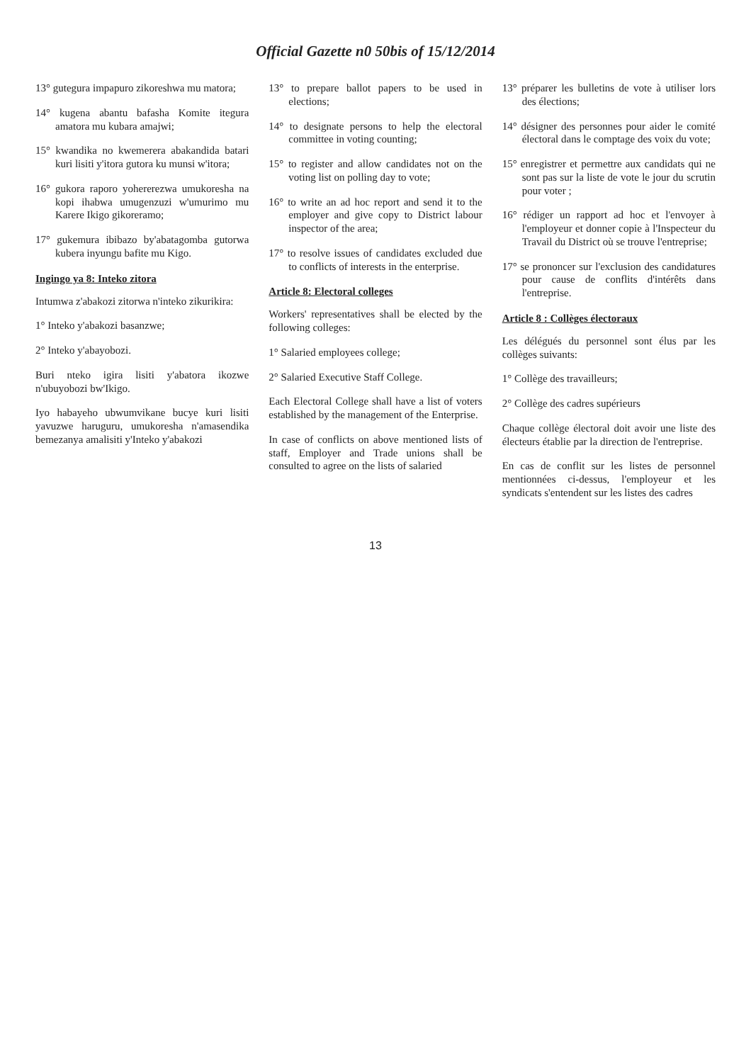Official Gazette n0 50bis of 15/12/2014
13° gutegura impapuro zikoreshwa mu matora;
14° kugena abantu bafasha Komite itegura amatora mu kubara amajwi;
15° kwandika no kwemerera abakandida batari kuri lisiti y'itora gutora ku munsi w'itora;
16° gukora raporo yohererezwa umukoresha na kopi ihabwa umugenzuzi w'umurimo mu Karere Ikigo gikoreramo;
17° gukemura ibibazo by'abatagomba gutorwa kubera inyungu bafite mu Kigo.
Ingingo ya 8: Inteko zitora
Intumwa z'abakozi zitorwa n'inteko zikurikira:
1° Inteko y'abakozi basanzwe;
2° Inteko y'abayobozi.
Buri nteko igira lisiti y'abatora ikozwe n'ubuyobozi bw'Ikigo.
Iyo habayeho ubwumvikane bucye kuri lisiti yavuzwe haruguru, umukoresha n'amasendika bemezanya amalisiti y'Inteko y'abakozi
13° to prepare ballot papers to be used in elections;
14° to designate persons to help the electoral committee in voting counting;
15° to register and allow candidates not on the voting list on polling day to vote;
16° to write an ad hoc report and send it to the employer and give copy to District labour inspector of the area;
17° to resolve issues of candidates excluded due to conflicts of interests in the enterprise.
Article 8: Electoral colleges
Workers' representatives shall be elected by the following colleges:
1° Salaried employees college;
2° Salaried Executive Staff College.
Each Electoral College shall have a list of voters established by the management of the Enterprise.
In case of conflicts on above mentioned lists of staff, Employer and Trade unions shall be consulted to agree on the lists of salaried
13° préparer les bulletins de vote à utiliser lors des élections;
14° désigner des personnes pour aider le comité électoral dans le comptage des voix du vote;
15° enregistrer et permettre aux candidats qui ne sont pas sur la liste de vote le jour du scrutin pour voter ;
16° rédiger un rapport ad hoc et l'envoyer à l'employeur et donner copie à l'Inspecteur du Travail du District où se trouve l'entreprise;
17° se prononcer sur l'exclusion des candidatures pour cause de conflits d'intérêts dans l'entreprise.
Article 8 : Collèges électoraux
Les délégués du personnel sont élus par les collèges suivants:
1° Collège des travailleurs;
2° Collège des cadres supérieurs
Chaque collège électoral doit avoir une liste des électeurs établie par la direction de l'entreprise.
En cas de conflit sur les listes de personnel mentionnées ci-dessus, l'employeur et les syndicats s'entendent sur les listes des cadres
13